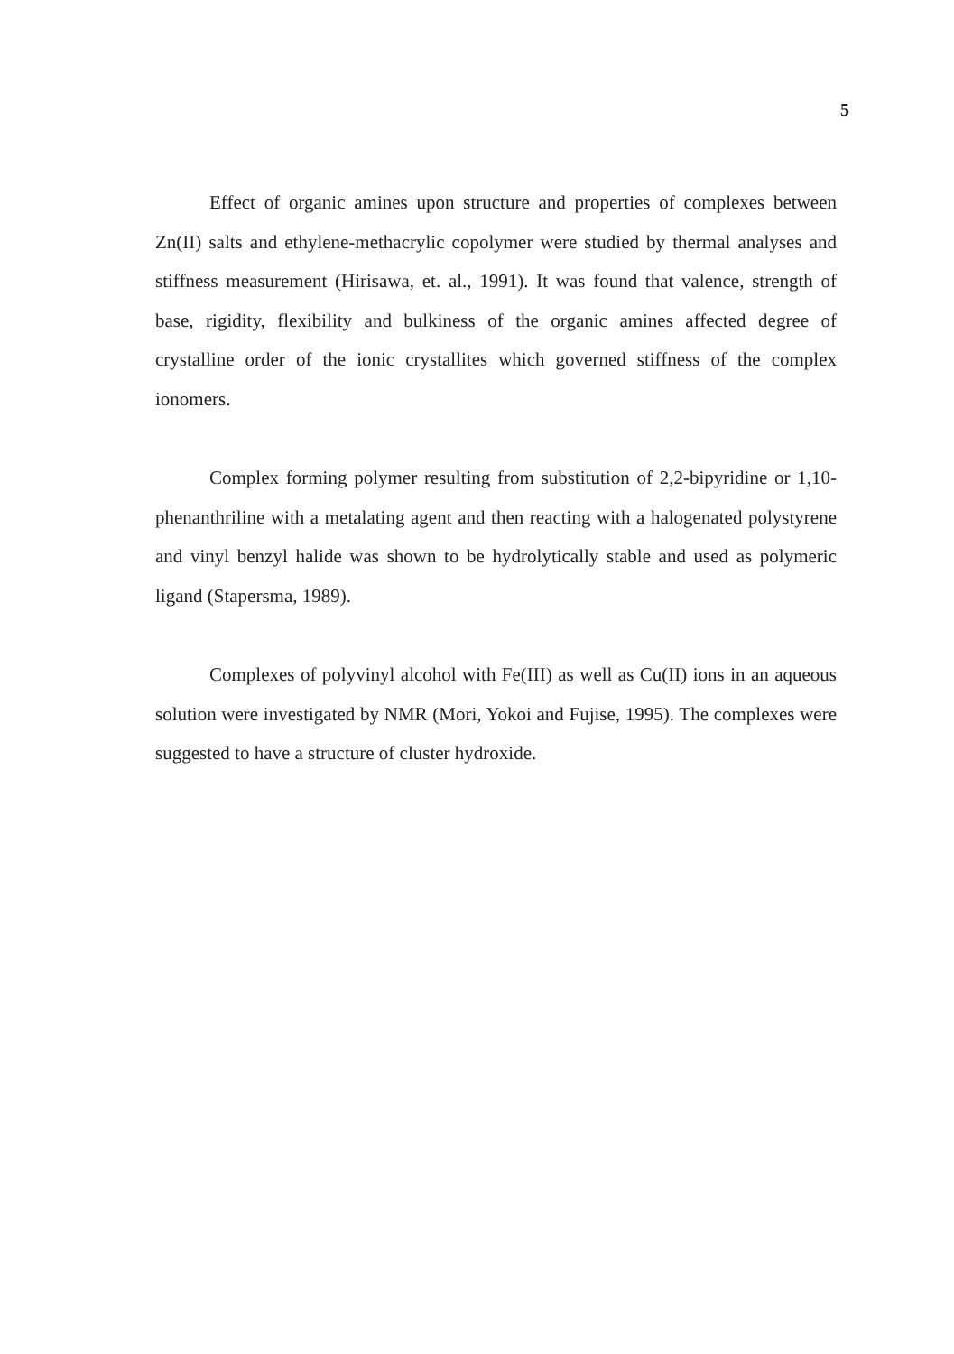5
Effect of organic amines upon structure and properties of complexes between Zn(II) salts and ethylene-methacrylic copolymer were studied by thermal analyses and stiffness measurement (Hirisawa, et. al., 1991). It was found that valence, strength of base, rigidity, flexibility and bulkiness of the organic amines affected degree of crystalline order of the ionic crystallites which governed stiffness of the complex ionomers.
Complex forming polymer resulting from substitution of 2,2-bipyridine or 1,10-phenanthriline with a metalating agent and then reacting with a halogenated polystyrene and vinyl benzyl halide was shown to be hydrolytically stable and used as polymeric ligand (Stapersma, 1989).
Complexes of polyvinyl alcohol with Fe(III) as well as Cu(II) ions in an aqueous solution were investigated by NMR (Mori, Yokoi and Fujise, 1995). The complexes were suggested to have a structure of cluster hydroxide.